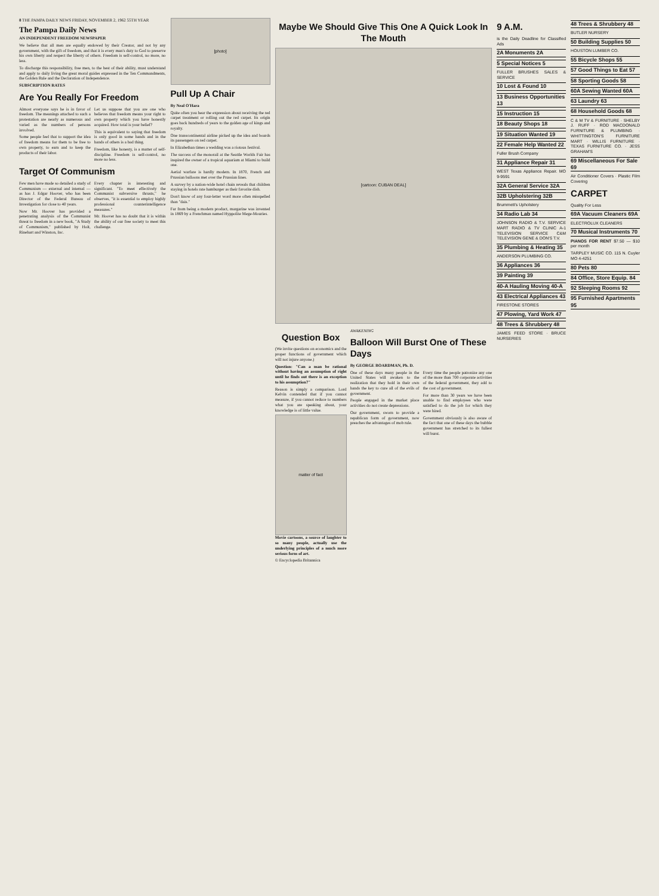8 THE PAMPA DAILY NEWS FRIDAY, NOVEMBER 2, 1962 55TH YEAR
The Pampa Daily News
AN INDEPENDENT FREEDOM NEWSPAPER
We believe that all men are equally endowed by their Creator, and not by any government, with the gift of freedom, and that it is every man's duty to God to preserve his own liberty and respect the liberty of others. Freedom is self-control, no more, no less.
To discharge this responsibility, free men, to the best of their ability, must understand and apply to daily living the great moral guides expressed in the Ten Commandments, the Golden Rule and the Declaration of Independence.
SUBSCRIPTION RATES
Are You Really For Freedom
Almost everyone says he is in favor of freedom. The meanings attached to such a protestation are nearly as numerous and varied as the numbers of persons involved.
Some people feel that to support the idea of freedom means for them to be free to own property, to earn and to keep the products of their labor.
Let us suppose that you are one who believes that freedom means your right to own property which you have honestly acquired. How total is your belief?
This is equivalent to saying that freedom is only good in some hands and in the hands of others is a bad thing.
Freedom, like honesty, is a matter of self-discipline. Freedom is self-control, no more no less.
Target Of Communism
Few men have made so detailed a study of Communism — external and internal — as has J. Edgar Hoover, who has been Director of the Federal Bureau of Investigation for close to 40 years.
Now Mr. Hoover has provided a penetrating analysis of the Communist threat to freedom in a new book, "A Study of Communism," published by Holt, Rinehart and Winston, Inc.
Every chapter is interesting and significant. "To meet effectively the Communist subversive thrusts," he observes, "it is essential to employ highly professional counterintelligence measures."
Mr. Hoover has no doubt that it is within the ability of our free society to meet this challenge.
[photo]
Pull Up A Chair
By Neal O'Hara
Quite often you hear the expression about receiving the red carpet treatment or rolling out the red carpet. Its origin goes back hundreds of years to the golden age of kings and royalty.
One transcontinental airline picked up the idea and boards its passengers on red carpet.
In Elizabethan times a wedding was a riotous festival.
The success of the monorail at the Seattle Worlds Fair has inspired the owner of a tropical aquariam at Miami to build one.
Aerial warfare is hardly modern. In 1870, French and Prussian balloons met over the Prussian lines.
A survey by a nation-wide hotel chain reveals that children staying in hotels rate hamburger as their favorite dish.
Don't know of any four-letter word more often misspelled than "dais."
Far from being a modern product, margarine was invented in 1869 by a Frenchman named Hyppolite Mege-Mouries.
Maybe We Should Give This One A Quick Look In The Mouth
[cartoon: CUBAN DEAL]
Question Box
(We invite questions on economics and the proper functions of government which will not injure anyone.)
Question: "Can a man be rational without having an assumption of right until he finds out there is an exception to his assumption?"
Reason is simply a comparison. Lord Kelvin contended that if you cannot measure, if you cannot reduce to numbers what you are speaking about, your knowledge is of little value.
matter of fact
Movie cartoons, a source of laughter to so many people, actually use the underlying principles of a much more serious form of art.
© Encyclopedia Britannica
AWAKENING
Balloon Will Burst One of These Days
By GEORGE BOARDMAN, Ph. D.
One of these days many people in the United States will awaken to the realization that they hold in their own hands the key to cure all of the evils of government.
People engaged in the market place activities do not create depressions.
Our government, sworn to provide a republican form of government, now preaches the advantages of mob rule.
Every time the people patronize any one of the more than 700 corporate activities of the federal government, they add to the cost of government.
For more than 30 years we have been unable to find employees who were satisfied to do the job for which they were hired.
Government obviously is also aware of the fact that one of these days the bubble government has stretched to its fullest will burst.
9 A.M.
is the Daily Deadline for Classified Ads
2A Monuments 2A
5 Special Notices 5
FULLER BRUSHES SALES & SERVICE
10 Lost & Found 10
13 Business Opportunities 13
15 Instruction 15
18 Beauty Shops 18
19 Situation Wanted 19
22 Female Help Wanted 22
Fuller Brush Company
31 Appliance Repair 31
WEST Texas Appliance Repair. MO 9-9591
32A General Service 32A
32B Upholstering 32B
Brummett's Upholstery
34 Radio Lab 34
JOHNSON RADIO & T.V. SERVICE MART RADIO & TV CLINIC A-1 TELEVISION SERVICE C&M TELEVISION GENE & DON'S T.V.
35 Plumbing & Heating 35
ANDERSON PLUMBING CO.
36 Appliances 36
39 Painting 39
40-A Hauling Moving 40-A
43 Electrical Appliances 43
FIRESTONE STORES
47 Plowing, Yard Work 47
48 Trees & Shrubbery 48
JAMES FEED STORE · BRUCE NURSERIES
48 Trees & Shrubbery 48
BUTLER NURSERY
50 Building Supplies 50
HOUSTON LUMBER CO.
55 Bicycle Shops 55
57 Good Things to Eat 57
58 Sporting Goods 58
60A Sewing Wanted 60A
63 Laundry 63
68 Household Goods 68
C & M TV & FURNITURE · SHELBY J. RUFF · ROD MACDONALD FURNITURE & PLUMBING · WHITTINGTON'S FURNITURE MART · WILLIS FURNITURE · TEXAS FURNITURE CO. · JESS GRAHAM'S
69 Miscellaneous For Sale 69
Air Conditioner Covers · Plastic Film Covering
CARPET
Quality For Less
69A Vacuum Cleaners 69A
ELECTROLUX CLEANERS
70 Musical Instruments 70
PIANOS FOR RENT $7.50 — $10 per month
TARPLEY MUSIC CO. 115 N. Cuyler MO 4-4251
80 Pets 80
84 Office, Store Equip. 84
92 Sleeping Rooms 92
95 Furnished Apartments 95